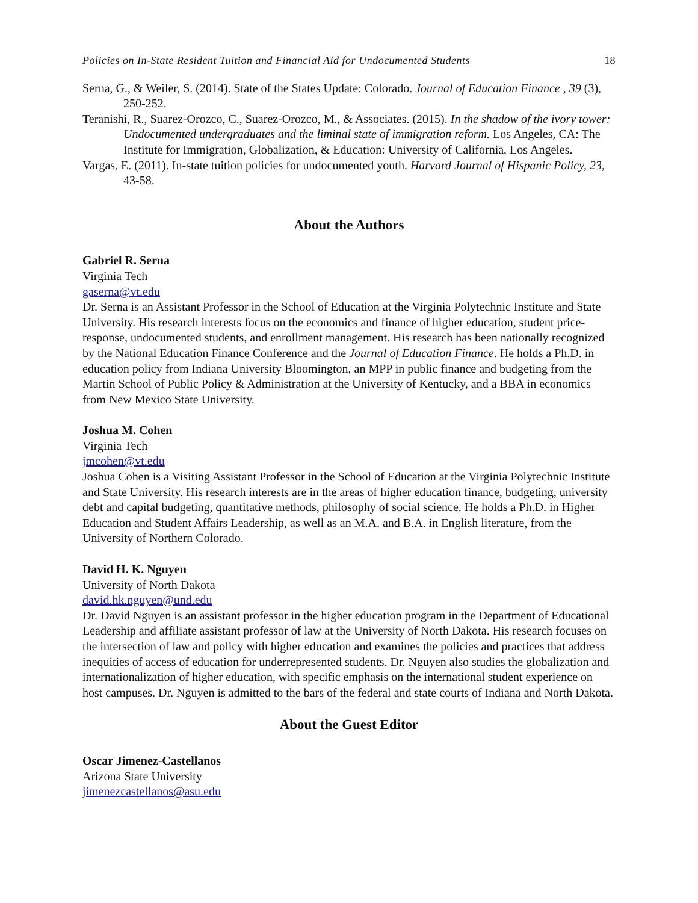Policies on In-State Resident Tuition and Financial Aid for Undocumented Students 18
Serna, G., & Weiler, S. (2014). State of the States Update: Colorado. Journal of Education Finance , 39 (3), 250-252.
Teranishi, R., Suarez-Orozco, C., Suarez-Orozco, M., & Associates. (2015). In the shadow of the ivory tower: Undocumented undergraduates and the liminal state of immigration reform. Los Angeles, CA: The Institute for Immigration, Globalization, & Education: University of California, Los Angeles.
Vargas, E. (2011). In-state tuition policies for undocumented youth. Harvard Journal of Hispanic Policy, 23, 43-58.
About the Authors
Gabriel R. Serna
Virginia Tech
gaserna@vt.edu
Dr. Serna is an Assistant Professor in the School of Education at the Virginia Polytechnic Institute and State University. His research interests focus on the economics and finance of higher education, student price-response, undocumented students, and enrollment management. His research has been nationally recognized by the National Education Finance Conference and the Journal of Education Finance. He holds a Ph.D. in education policy from Indiana University Bloomington, an MPP in public finance and budgeting from the Martin School of Public Policy & Administration at the University of Kentucky, and a BBA in economics from New Mexico State University.
Joshua M. Cohen
Virginia Tech
jmcohen@vt.edu
Joshua Cohen is a Visiting Assistant Professor in the School of Education at the Virginia Polytechnic Institute and State University. His research interests are in the areas of higher education finance, budgeting, university debt and capital budgeting, quantitative methods, philosophy of social science. He holds a Ph.D. in Higher Education and Student Affairs Leadership, as well as an M.A. and B.A. in English literature, from the University of Northern Colorado.
David H. K. Nguyen
University of North Dakota
david.hk.nguyen@und.edu
Dr. David Nguyen is an assistant professor in the higher education program in the Department of Educational Leadership and affiliate assistant professor of law at the University of North Dakota. His research focuses on the intersection of law and policy with higher education and examines the policies and practices that address inequities of access of education for underrepresented students. Dr. Nguyen also studies the globalization and internationalization of higher education, with specific emphasis on the international student experience on host campuses. Dr. Nguyen is admitted to the bars of the federal and state courts of Indiana and North Dakota.
About the Guest Editor
Oscar Jimenez-Castellanos
Arizona State University
jimenezcastellanos@asu.edu